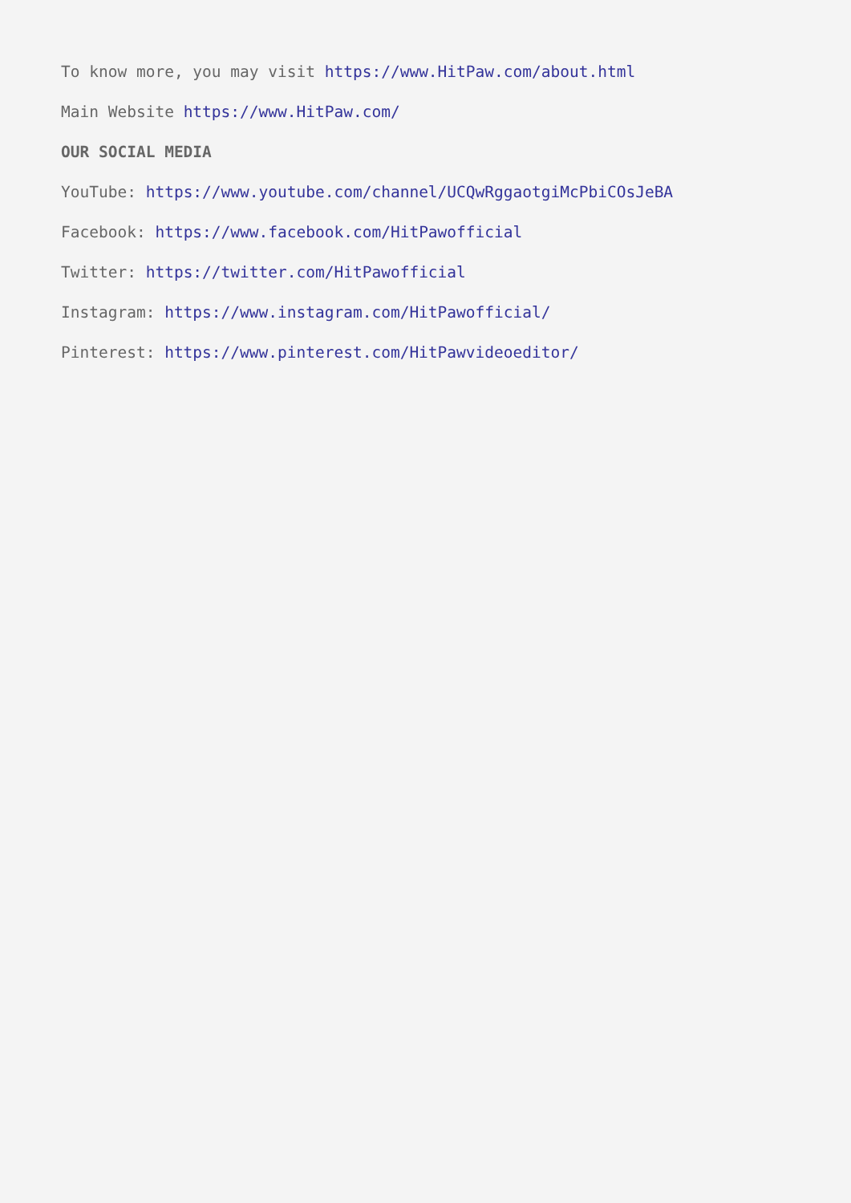To know more, you may visit https://www.HitPaw.com/about.html
Main Website https://www.HitPaw.com/
OUR SOCIAL MEDIA
YouTube: https://www.youtube.com/channel/UCQwRggaotgiMcPbiCOsJeBA
Facebook: https://www.facebook.com/HitPawofficial
Twitter: https://twitter.com/HitPawofficial
Instagram: https://www.instagram.com/HitPawofficial/
Pinterest: https://www.pinterest.com/HitPawvideoeditor/